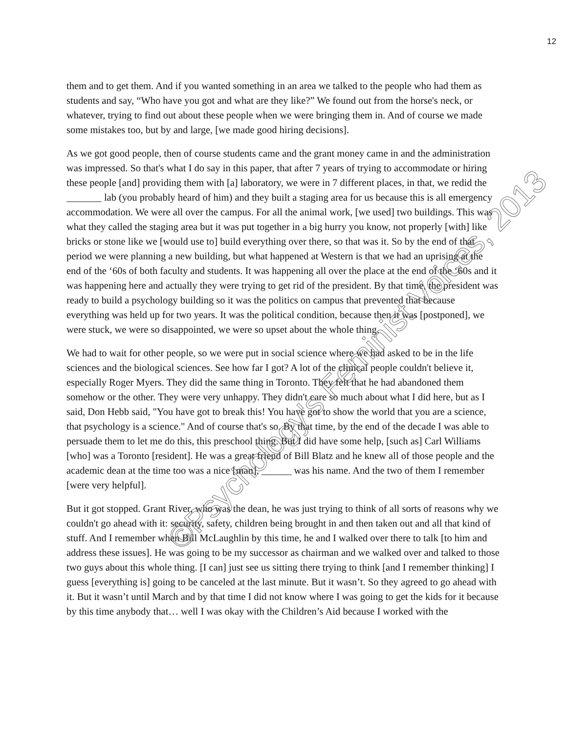12
them and to get them. And if you wanted something in an area we talked to the people who had them as students and say, “Who have you got and what are they like?” We found out from the horse's neck, or whatever, trying to find out about these people when we were bringing them in. And of course we made some mistakes too, but by and large, [we made good hiring decisions].
As we got good people, then of course students came and the grant money came in and the administration was impressed. So that's what I do say in this paper, that after 7 years of trying to accommodate or hiring these people [and] providing them with [a] laboratory, we were in 7 different places, in that, we redid the _______ lab (you probably heard of him) and they built a staging area for us because this is all emergency accommodation. We were all over the campus. For all the animal work, [we used] two buildings. This was what they called the staging area but it was put together in a big hurry you know, not properly [with] like bricks or stone like we [would use to] build everything over there, so that was it. So by the end of that period we were planning a new building, but what happened at Western is that we had an uprising at the end of the ‘60s of both faculty and students. It was happening all over the place at the end of the ‘60s and it was happening here and actually they were trying to get rid of the president. By that time, the president was ready to build a psychology building so it was the politics on campus that prevented that because everything was held up for two years. It was the political condition, because then it was [postponed], we were stuck, we were so disappointed, we were so upset about the whole thing.
We had to wait for other people, so we were put in social science where we had asked to be in the life sciences and the biological sciences. See how far I got? A lot of the clinical people couldn't believe it, especially Roger Myers. They did the same thing in Toronto. They felt that he had abandoned them somehow or the other. They were very unhappy. They didn't care so much about what I did here, but as I said, Don Hebb said, "You have got to break this! You have got to show the world that you are a science, that psychology is a science." And of course that's so. By that time, by the end of the decade I was able to persuade them to let me do this, this preschool thing. But I did have some help, [such as] Carl Williams [who] was a Toronto [resident]. He was a great friend of Bill Blatz and he knew all of those people and the academic dean at the time too was a nice [man], ______ was his name. And the two of them I remember [were very helpful].
But it got stopped. Grant River, who was the dean, he was just trying to think of all sorts of reasons why we couldn't go ahead with it: security, safety, children being brought in and then taken out and all that kind of stuff. And I remember when Bill McLaughlin by this time, he and I walked over there to talk [to him and address these issues]. He was going to be my successor as chairman and we walked over and talked to those two guys about this whole thing. [I can] just see us sitting there trying to think [and I remember thinking] I guess [everything is] going to be canceled at the last minute. But it wasn’t. So they agreed to go ahead with it. But it wasn’t until March and by that time I did not know where I was going to get the kids for it because by this time anybody that… well I was okay with the Children’s Aid because I worked with the
©Psychology's Feminist Voices, 2013